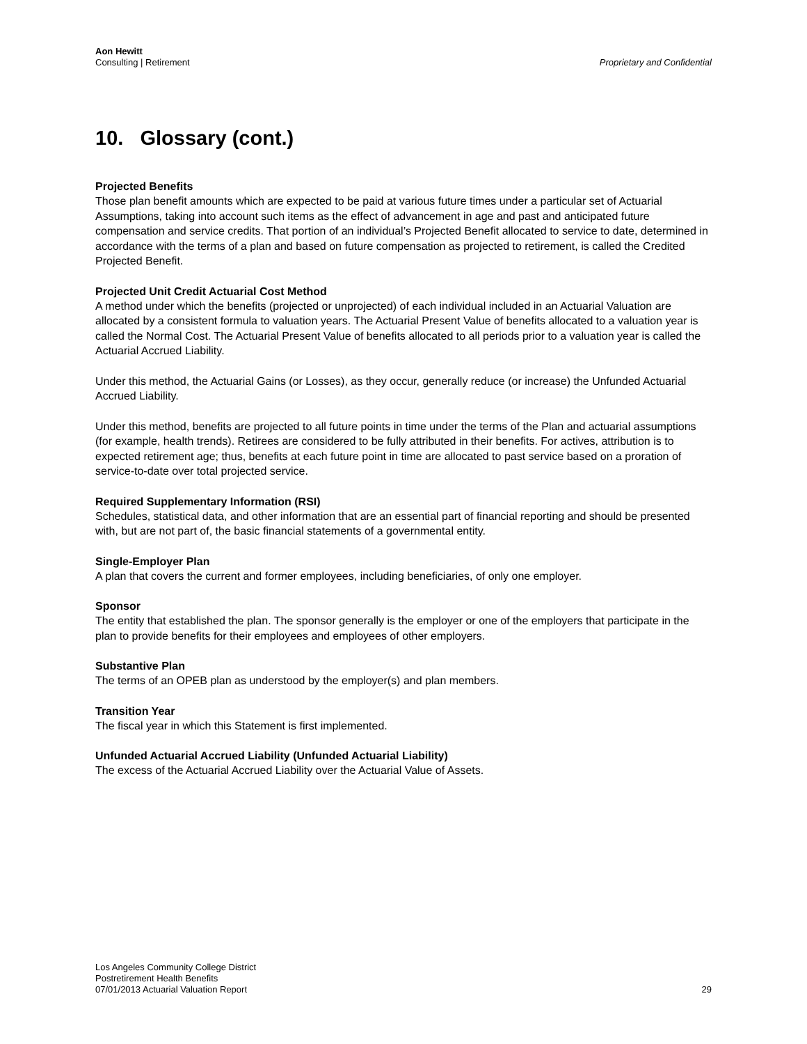Aon Hewitt
Consulting | Retirement
Proprietary and Confidential
10. Glossary (cont.)
Projected Benefits
Those plan benefit amounts which are expected to be paid at various future times under a particular set of Actuarial Assumptions, taking into account such items as the effect of advancement in age and past and anticipated future compensation and service credits. That portion of an individual’s Projected Benefit allocated to service to date, determined in accordance with the terms of a plan and based on future compensation as projected to retirement, is called the Credited Projected Benefit.
Projected Unit Credit Actuarial Cost Method
A method under which the benefits (projected or unprojected) of each individual included in an Actuarial Valuation are allocated by a consistent formula to valuation years. The Actuarial Present Value of benefits allocated to a valuation year is called the Normal Cost. The Actuarial Present Value of benefits allocated to all periods prior to a valuation year is called the Actuarial Accrued Liability.
Under this method, the Actuarial Gains (or Losses), as they occur, generally reduce (or increase) the Unfunded Actuarial Accrued Liability.
Under this method, benefits are projected to all future points in time under the terms of the Plan and actuarial assumptions (for example, health trends). Retirees are considered to be fully attributed in their benefits. For actives, attribution is to expected retirement age; thus, benefits at each future point in time are allocated to past service based on a proration of service-to-date over total projected service.
Required Supplementary Information (RSI)
Schedules, statistical data, and other information that are an essential part of financial reporting and should be presented with, but are not part of, the basic financial statements of a governmental entity.
Single-Employer Plan
A plan that covers the current and former employees, including beneficiaries, of only one employer.
Sponsor
The entity that established the plan. The sponsor generally is the employer or one of the employers that participate in the plan to provide benefits for their employees and employees of other employers.
Substantive Plan
The terms of an OPEB plan as understood by the employer(s) and plan members.
Transition Year
The fiscal year in which this Statement is first implemented.
Unfunded Actuarial Accrued Liability (Unfunded Actuarial Liability)
The excess of the Actuarial Accrued Liability over the Actuarial Value of Assets.
Los Angeles Community College District
Postretirement Health Benefits
07/01/2013 Actuarial Valuation Report
29